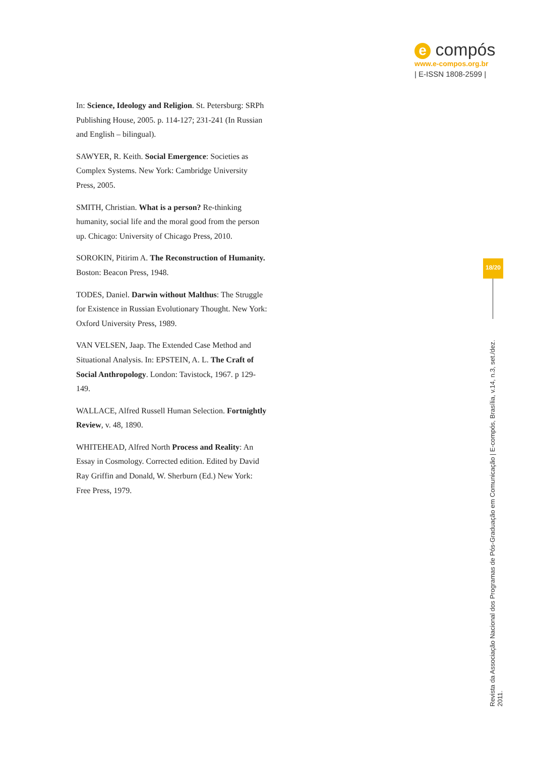e compós
www.e-compos.org.br
| E-ISSN 1808-2599 |
In: Science, Ideology and Religion. St. Petersburg: SRPh Publishing House, 2005. p. 114-127; 231-241 (In Russian and English – bilingual).
SAWYER, R. Keith. Social Emergence: Societies as Complex Systems. New York: Cambridge University Press, 2005.
SMITH, Christian. What is a person? Re-thinking humanity, social life and the moral good from the person up. Chicago: University of Chicago Press, 2010.
SOROKIN, Pitirim A. The Reconstruction of Humanity. Boston: Beacon Press, 1948.
TODES, Daniel. Darwin without Malthus: The Struggle for Existence in Russian Evolutionary Thought. New York: Oxford University Press, 1989.
VAN VELSEN, Jaap. The Extended Case Method and Situational Analysis. In: EPSTEIN, A. L. The Craft of Social Anthropology. London: Tavistock, 1967. p 129-149.
WALLACE, Alfred Russell Human Selection. Fortnightly Review, v. 48, 1890.
WHITEHEAD, Alfred North Process and Reality: An Essay in Cosmology. Corrected edition. Edited by David Ray Griffin and Donald, W. Sherburn (Ed.) New York: Free Press, 1979.
18/20
Revista da Associação Nacional dos Programas de Pós-Graduação em Comunicação | E-compós, Brasília, v.14, n.3, set./dez. 2011.